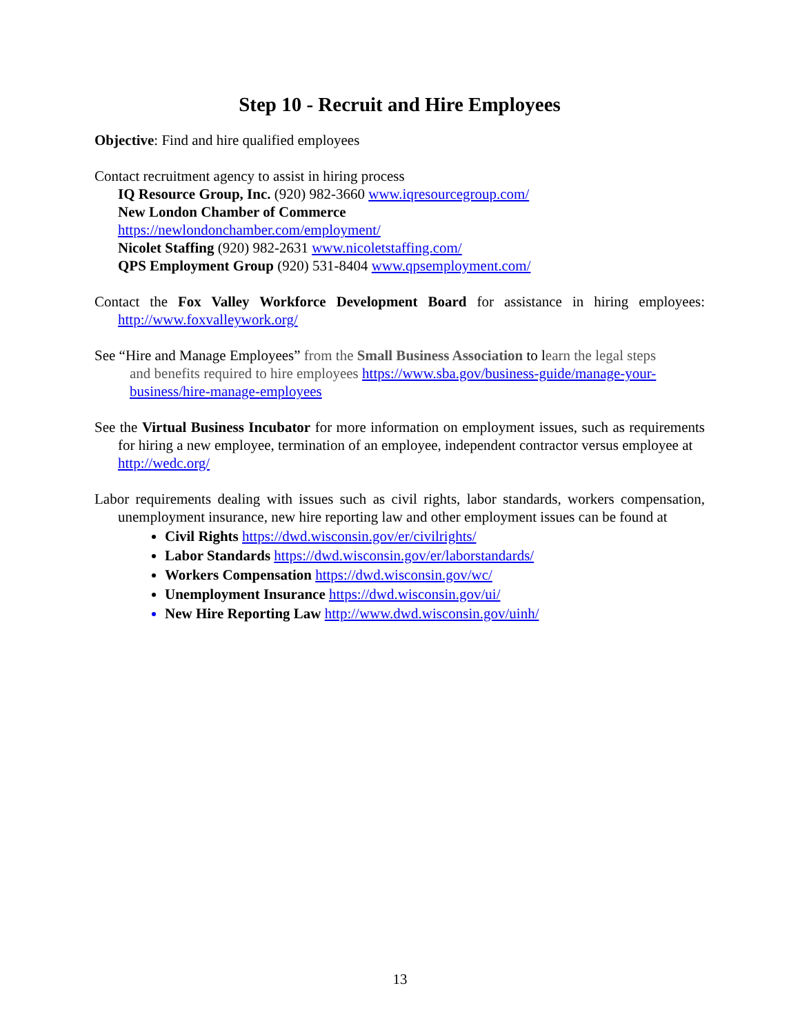Step 10 - Recruit and Hire Employees
Objective: Find and hire qualified employees
Contact recruitment agency to assist in hiring process
IQ Resource Group, Inc. (920) 982-3660 www.iqresourcegroup.com/
New London Chamber of Commerce
https://newlondonchamber.com/employment/
Nicolet Staffing (920) 982-2631 www.nicoletstaffing.com/
QPS Employment Group (920) 531-8404 www.qpsemployment.com/
Contact the Fox Valley Workforce Development Board for assistance in hiring employees: http://www.foxvalleywork.org/
See “Hire and Manage Employees” from the Small Business Association to learn the legal steps
and benefits required to hire employees https://www.sba.gov/business-guide/manage-your-
business/hire-manage-employees
See the Virtual Business Incubator for more information on employment issues, such as requirements for hiring a new employee, termination of an employee, independent contractor versus employee at
http://wedc.org/
Labor requirements dealing with issues such as civil rights, labor standards, workers compensation, unemployment insurance, new hire reporting law and other employment issues can be found at
Civil Rights https://dwd.wisconsin.gov/er/civilrights/
Labor Standards https://dwd.wisconsin.gov/er/laborstandards/
Workers Compensation https://dwd.wisconsin.gov/wc/
Unemployment Insurance https://dwd.wisconsin.gov/ui/
New Hire Reporting Law http://www.dwd.wisconsin.gov/uinh/
13